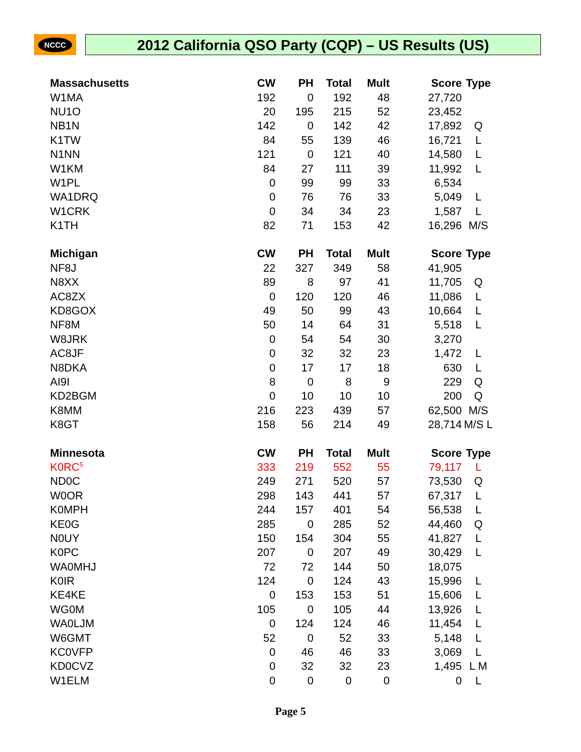NCCC 2012 California QSO Party (CQP) – US Results (US)
| Massachusetts | CW | PH | Total | Mult | Score | Type |
| --- | --- | --- | --- | --- | --- | --- |
| W1MA | 192 | 0 | 192 | 48 | 27,720 | |
| NU1O | 20 | 195 | 215 | 52 | 23,452 | |
| NB1N | 142 | 0 | 142 | 42 | 17,892 | Q |
| K1TW | 84 | 55 | 139 | 46 | 16,721 | L |
| N1NN | 121 | 0 | 121 | 40 | 14,580 | L |
| W1KM | 84 | 27 | 111 | 39 | 11,992 | L |
| W1PL | 0 | 99 | 99 | 33 | 6,534 | |
| WA1DRQ | 0 | 76 | 76 | 33 | 5,049 | L |
| W1CRK | 0 | 34 | 34 | 23 | 1,587 | L |
| K1TH | 82 | 71 | 153 | 42 | 16,296 | M/S |
| Michigan | CW | PH | Total | Mult | Score | Type |
| NF8J | 22 | 327 | 349 | 58 | 41,905 | |
| N8XX | 89 | 8 | 97 | 41 | 11,705 | Q |
| AC8ZX | 0 | 120 | 120 | 46 | 11,086 | L |
| KD8GOX | 49 | 50 | 99 | 43 | 10,664 | L |
| NF8M | 50 | 14 | 64 | 31 | 5,518 | L |
| W8JRK | 0 | 54 | 54 | 30 | 3,270 | |
| AC8JF | 0 | 32 | 32 | 23 | 1,472 | L |
| N8DKA | 0 | 17 | 17 | 18 | 630 | L |
| AI9I | 8 | 0 | 8 | 9 | 229 | Q |
| KD2BGM | 0 | 10 | 10 | 10 | 200 | Q |
| K8MM | 216 | 223 | 439 | 57 | 62,500 | M/S |
| K8GT | 158 | 56 | 214 | 49 | 28,714 | M/S L |
| Minnesota | CW | PH | Total | Mult | Score | Type |
| K0RC<sup>5</sup> | 333 | 219 | 552 | 55 | 79,117 | L |
| ND0C | 249 | 271 | 520 | 57 | 73,530 | Q |
| W0OR | 298 | 143 | 441 | 57 | 67,317 | L |
| K0MPH | 244 | 157 | 401 | 54 | 56,538 | L |
| KE0G | 285 | 0 | 285 | 52 | 44,460 | Q |
| N0UY | 150 | 154 | 304 | 55 | 41,827 | L |
| K0PC | 207 | 0 | 207 | 49 | 30,429 | L |
| WA0MHJ | 72 | 72 | 144 | 50 | 18,075 | |
| K0IR | 124 | 0 | 124 | 43 | 15,996 | L |
| KE4KE | 0 | 153 | 153 | 51 | 15,606 | L |
| WG0M | 105 | 0 | 105 | 44 | 13,926 | L |
| WA0LJM | 0 | 124 | 124 | 46 | 11,454 | L |
| W6GMT | 52 | 0 | 52 | 33 | 5,148 | L |
| KC0VFP | 0 | 46 | 46 | 33 | 3,069 | L |
| KD0CVZ | 0 | 32 | 32 | 23 | 1,495 | L M |
| W1ELM | 0 | 0 | 0 | 0 | 0 | L |
Page 5